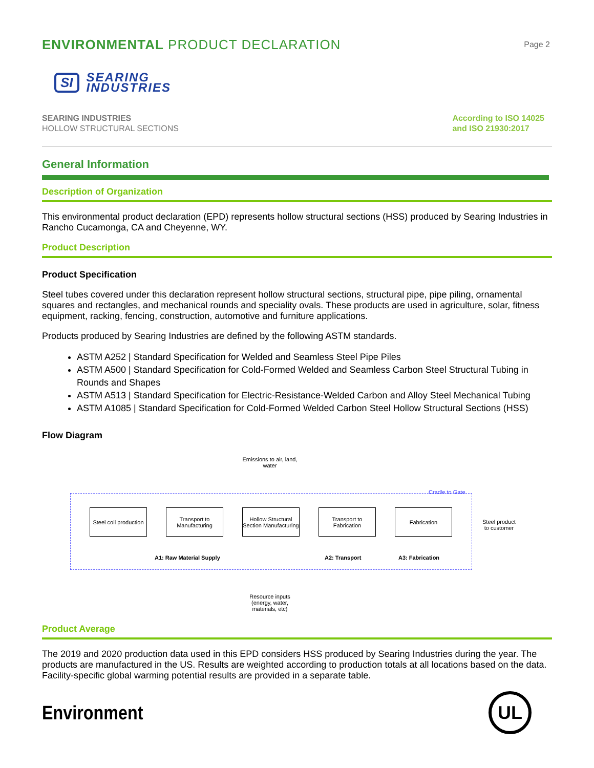ENVIRONMENTAL PRODUCT DECLARATION
Page 2
SI SEARING
INDUSTRIES
SEARING INDUSTRIES
HOLLOW STRUCTURAL SECTIONS
According to ISO 14025
and ISO 21930:2017
General Information
Description of Organization
This environmental product declaration (EPD) represents hollow structural sections (HSS) produced by Searing Industries in Rancho Cucamonga, CA and Cheyenne, WY.
Product Description
Product Specification
Steel tubes covered under this declaration represent hollow structural sections, structural pipe, pipe piling, ornamental squares and rectangles, and mechanical rounds and speciality ovals. These products are used in agriculture, solar, fitness equipment, racking, fencing, construction, automotive and furniture applications.
Products produced by Searing Industries are defined by the following ASTM standards.
ASTM A252 | Standard Specification for Welded and Seamless Steel Pipe Piles
ASTM A500 | Standard Specification for Cold-Formed Welded and Seamless Carbon Steel Structural Tubing in Rounds and Shapes
ASTM A513 | Standard Specification for Electric-Resistance-Welded Carbon and Alloy Steel Mechanical Tubing
ASTM A1085 | Standard Specification for Cold-Formed Welded Carbon Steel Hollow Structural Sections (HSS)
Flow Diagram
Emissions to air, land, water
Cradle to Gate
Steel coil production
Transport to Manufacturing
Hollow Structural Section Manufacturing
Transport to Fabrication
Fabrication
Steel product
to customer
A1: Raw Material Supply A2: Transport A3: Fabrication
Resource inputs (energy, water, materials, etc)
Product Average
The 2019 and 2020 production data used in this EPD considers HSS produced by Searing Industries during the year. The products are manufactured in the US. Results are weighted according to production totals at all locations based on the data. Facility-specific global warming potential results are provided in a separate table.
Environment
UL